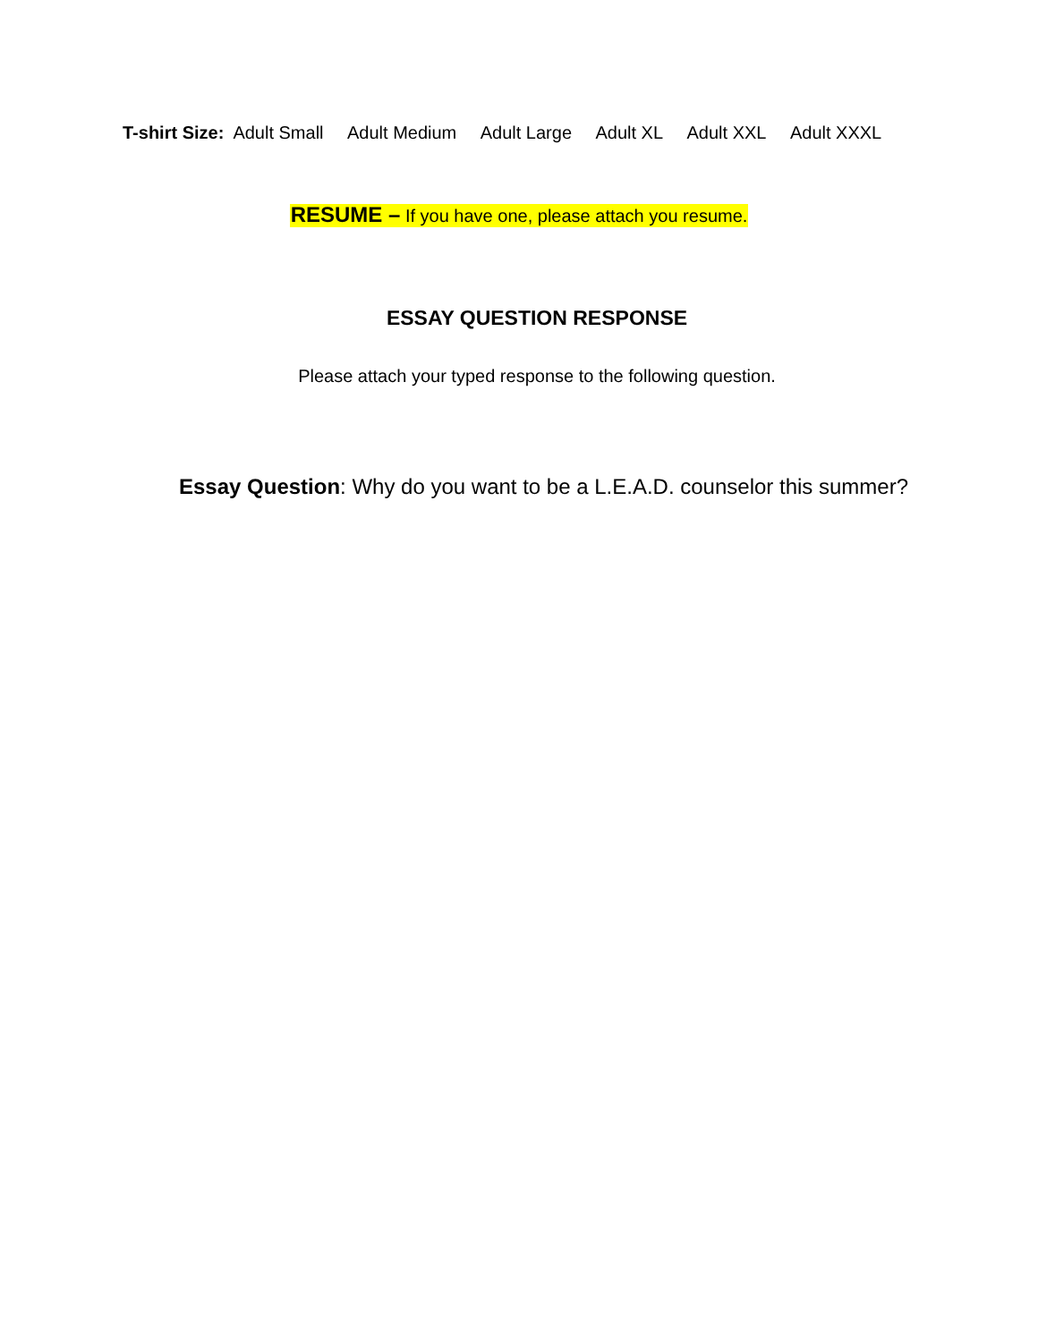T-shirt Size: Adult Small Adult Medium Adult Large Adult XL Adult XXL Adult XXXL
RESUME – If you have one, please attach you resume.
ESSAY QUESTION RESPONSE
Please attach your typed response to the following question.
Essay Question: Why do you want to be a L.E.A.D. counselor this summer?